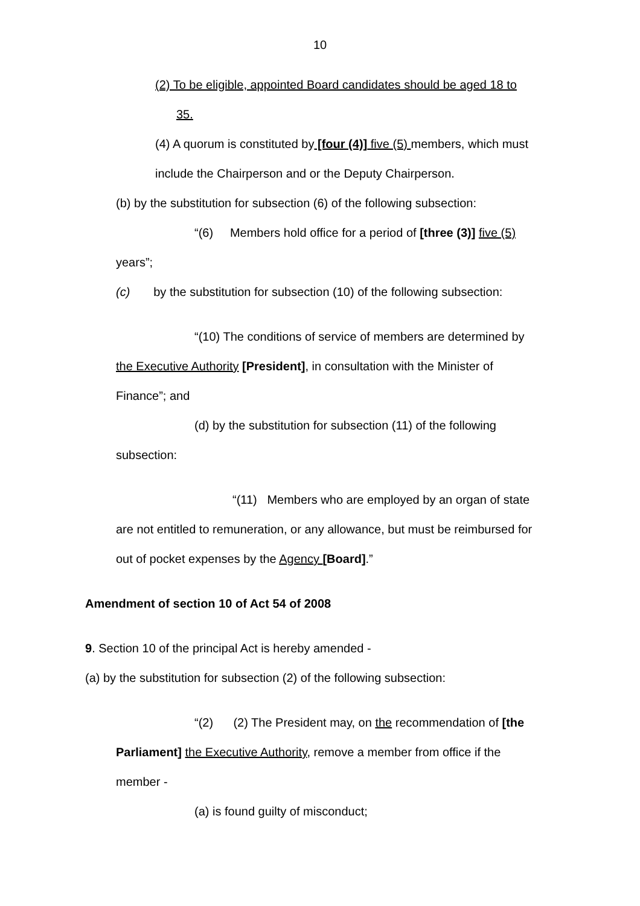10
(2) To be eligible, appointed Board candidates should be aged 18 to
35.
(4) A quorum is constituted by [four (4)] five (5) members, which must
include the Chairperson and or the Deputy Chairperson.
(b) by the substitution for subsection (6) of the following subsection:
“(6) Members hold office for a period of [three (3)] five (5)
years”;
(c) by the substitution for subsection (10) of the following subsection:
“(10) The conditions of service of members are determined by
the Executive Authority [President], in consultation with the Minister of
Finance”; and
(d) by the substitution for subsection (11) of the following
subsection:
“(11) Members who are employed by an organ of state
are not entitled to remuneration, or any allowance, but must be reimbursed for
out of pocket expenses by the Agency [Board].”
Amendment of section 10 of Act 54 of 2008
9. Section 10 of the principal Act is hereby amended -
(a) by the substitution for subsection (2) of the following subsection:
“(2) (2) The President may, on the recommendation of [the
Parliament] the Executive Authority, remove a member from office if the
member -
(a) is found guilty of misconduct;